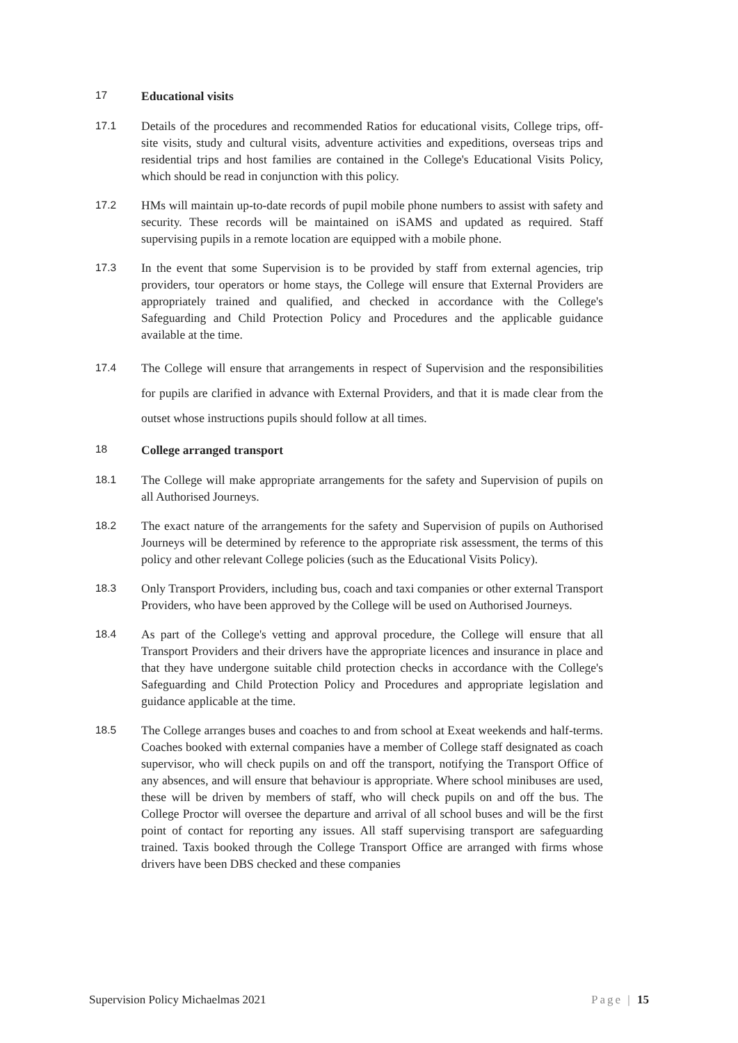17 Educational visits
17.1 Details of the procedures and recommended Ratios for educational visits, College trips, off-site visits, study and cultural visits, adventure activities and expeditions, overseas trips and residential trips and host families are contained in the College's Educational Visits Policy, which should be read in conjunction with this policy.
17.2 HMs will maintain up-to-date records of pupil mobile phone numbers to assist with safety and security. These records will be maintained on iSAMS and updated as required. Staff supervising pupils in a remote location are equipped with a mobile phone.
17.3 In the event that some Supervision is to be provided by staff from external agencies, trip providers, tour operators or home stays, the College will ensure that External Providers are appropriately trained and qualified, and checked in accordance with the College's Safeguarding and Child Protection Policy and Procedures and the applicable guidance available at the time.
17.4 The College will ensure that arrangements in respect of Supervision and the responsibilities for pupils are clarified in advance with External Providers, and that it is made clear from the outset whose instructions pupils should follow at all times.
18 College arranged transport
18.1 The College will make appropriate arrangements for the safety and Supervision of pupils on all Authorised Journeys.
18.2 The exact nature of the arrangements for the safety and Supervision of pupils on Authorised Journeys will be determined by reference to the appropriate risk assessment, the terms of this policy and other relevant College policies (such as the Educational Visits Policy).
18.3 Only Transport Providers, including bus, coach and taxi companies or other external Transport Providers, who have been approved by the College will be used on Authorised Journeys.
18.4 As part of the College's vetting and approval procedure, the College will ensure that all Transport Providers and their drivers have the appropriate licences and insurance in place and that they have undergone suitable child protection checks in accordance with the College's Safeguarding and Child Protection Policy and Procedures and appropriate legislation and guidance applicable at the time.
18.5 The College arranges buses and coaches to and from school at Exeat weekends and half-terms. Coaches booked with external companies have a member of College staff designated as coach supervisor, who will check pupils on and off the transport, notifying the Transport Office of any absences, and will ensure that behaviour is appropriate. Where school minibuses are used, these will be driven by members of staff, who will check pupils on and off the bus. The College Proctor will oversee the departure and arrival of all school buses and will be the first point of contact for reporting any issues. All staff supervising transport are safeguarding trained. Taxis booked through the College Transport Office are arranged with firms whose drivers have been DBS checked and these companies
Supervision Policy Michaelmas 2021 Page | 15